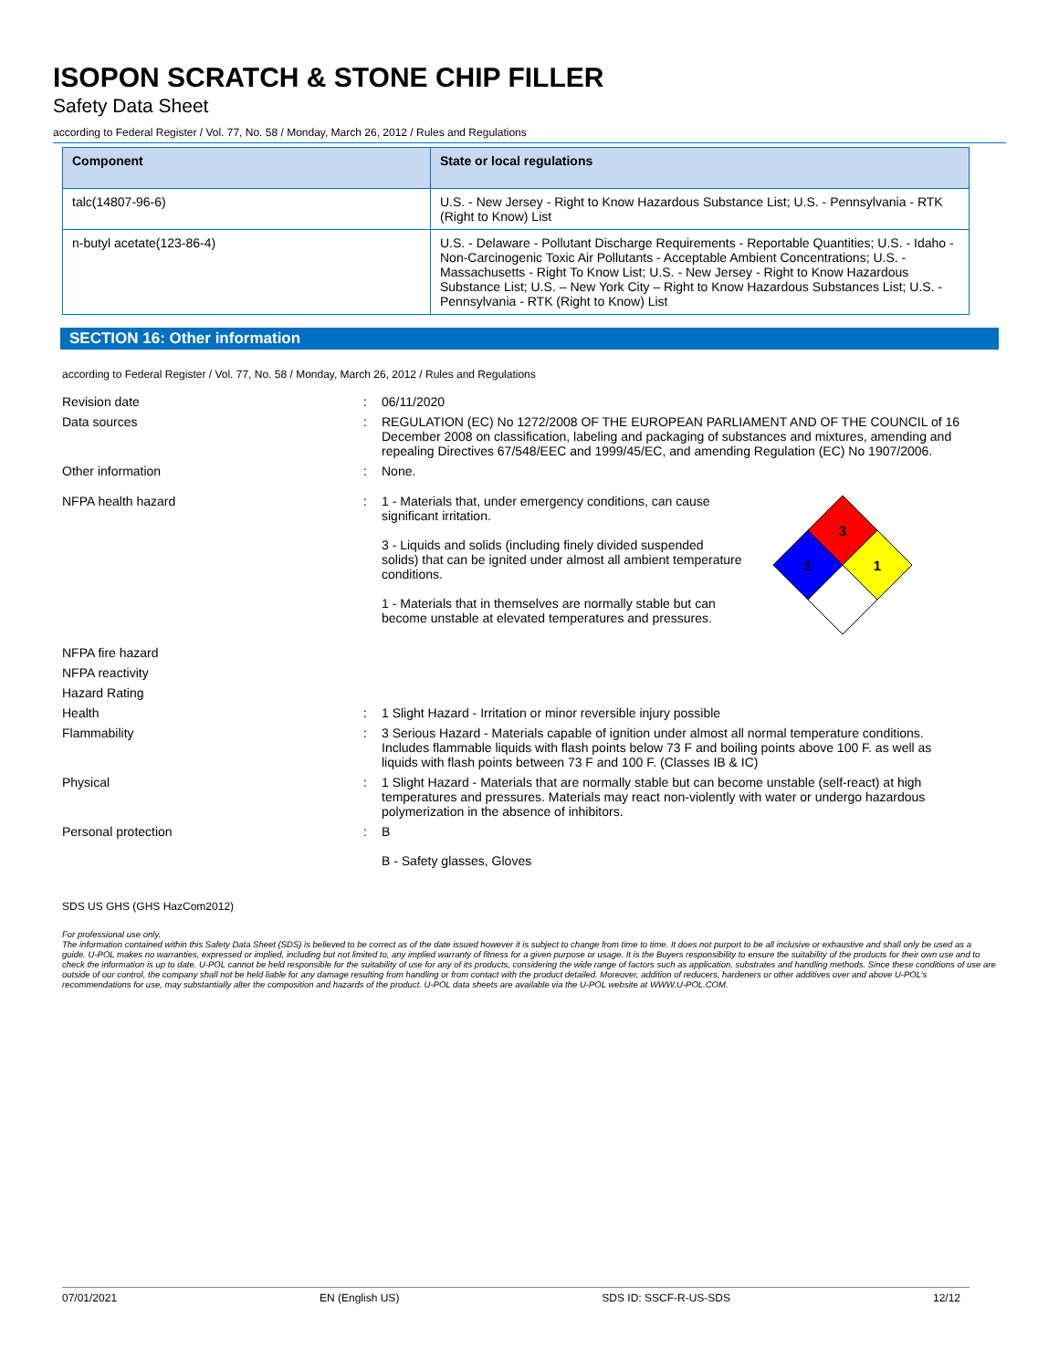ISOPON SCRATCH & STONE CHIP FILLER
Safety Data Sheet
according to Federal Register / Vol. 77, No. 58 / Monday, March 26, 2012 / Rules and Regulations
| Component | State or local regulations |
| --- | --- |
| talc(14807-96-6) | U.S. - New Jersey - Right to Know Hazardous Substance List; U.S. - Pennsylvania - RTK (Right to Know) List |
| n-butyl acetate(123-86-4) | U.S. - Delaware - Pollutant Discharge Requirements - Reportable Quantities; U.S. - Idaho - Non-Carcinogenic Toxic Air Pollutants - Acceptable Ambient Concentrations; U.S. - Massachusetts - Right To Know List; U.S. - New Jersey - Right to Know Hazardous Substance List; U.S. – New York City – Right to Know Hazardous Substances List; U.S. - Pennsylvania - RTK (Right to Know) List |
SECTION 16: Other information
according to Federal Register / Vol. 77, No. 58 / Monday, March 26, 2012 / Rules and Regulations
| Revision date | : | 06/11/2020 |
| Data sources | : | REGULATION (EC) No 1272/2008 OF THE EUROPEAN PARLIAMENT AND OF THE COUNCIL of 16 December 2008 on classification, labeling and packaging of substances and mixtures, amending and repealing Directives 67/548/EEC and 1999/45/EC, and amending Regulation (EC) No 1907/2006. |
| Other information | : | None. |
| NFPA health hazard | : | 1 - Materials that, under emergency conditions, can cause significant irritation. 3 - Liquids and solids (including finely divided suspended solids) that can be ignited under almost all ambient temperature conditions. 1 - Materials that in themselves are normally stable but can become unstable at elevated temperatures and pressures. 3 1 1 |
| NFPA fire hazard | | |
| NFPA reactivity | | |
| Hazard Rating | | |
| Health | : | 1 Slight Hazard - Irritation or minor reversible injury possible |
| Flammability | : | 3 Serious Hazard - Materials capable of ignition under almost all normal temperature conditions. Includes flammable liquids with flash points below 73 F and boiling points above 100 F. as well as liquids with flash points between 73 F and 100 F. (Classes IB & IC) |
| Physical | : | 1 Slight Hazard - Materials that are normally stable but can become unstable (self-react) at high temperatures and pressures. Materials may react non-violently with water or undergo hazardous polymerization in the absence of inhibitors. |
| Personal protection | : | B B - Safety glasses, Gloves |
SDS US GHS (GHS HazCom2012)
For professional use only.
The information contained within this Safety Data Sheet (SDS) is believed to be correct as of the date issued however it is subject to change from time to time. It does not purport to be all inclusive or exhaustive and shall only be used as a guide. U-POL makes no warranties, expressed or implied, including but not limited to, any implied warranty of fitness for a given purpose or usage. It is the Buyers responsibility to ensure the suitability of the products for their own use and to check the information is up to date. U-POL cannot be held responsible for the suitability of use for any of its products, considering the wide range of factors such as application, substrates and handling methods. Since these conditions of use are outside of our control, the company shall not be held liable for any damage resulting from handling or from contact with the product detailed. Moreover, addition of reducers, hardeners or other additives over and above U-POL’s recommendations for use, may substantially alter the composition and hazards of the product. U-POL data sheets are available via the U-POL website at WWW.U-POL.COM.
07/01/2021 EN (English US) SDS ID: SSCF-R-US-SDS 12/12